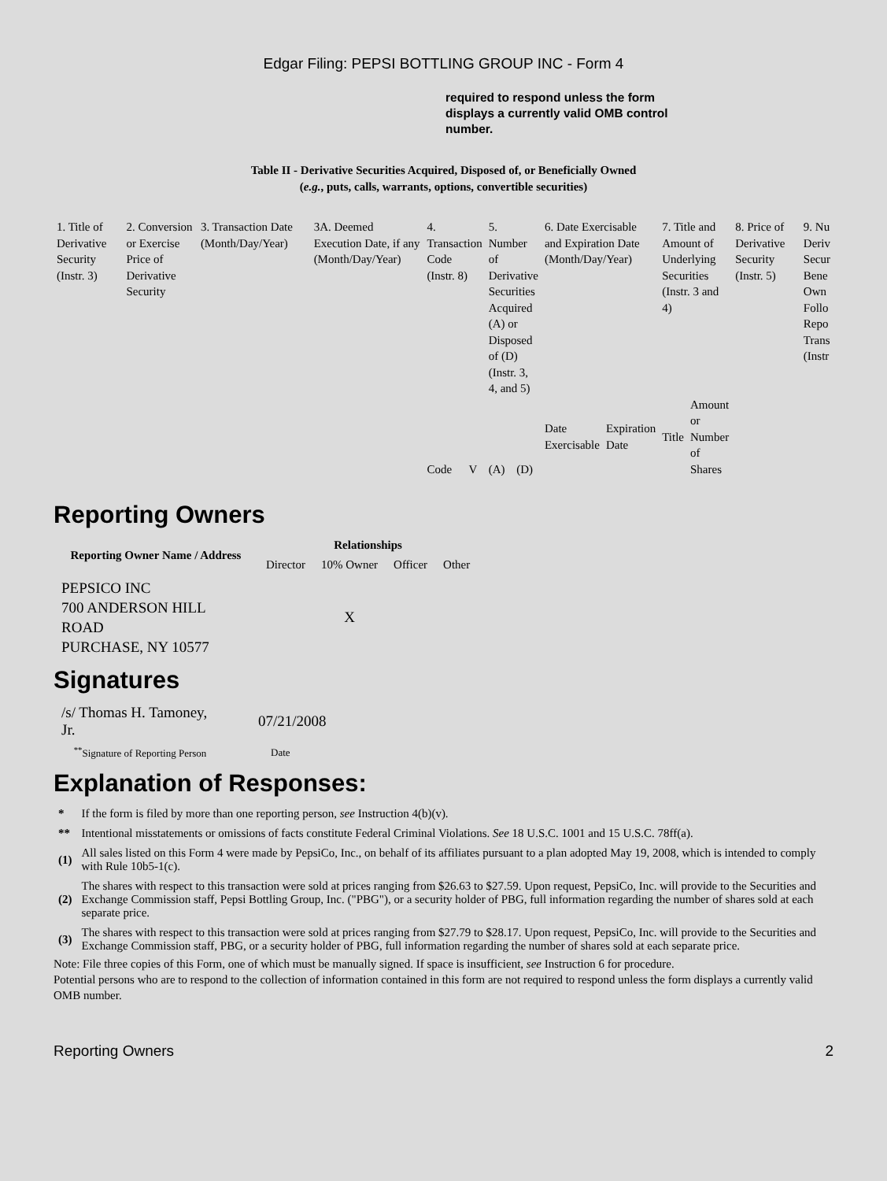Edgar Filing: PEPSI BOTTLING GROUP INC - Form 4
required to respond unless the form displays a currently valid OMB control number.
Table II - Derivative Securities Acquired, Disposed of, or Beneficially Owned
(e.g., puts, calls, warrants, options, convertible securities)
| 1. Title of Derivative Security (Instr. 3) | 2. Conversion or Exercise Price of Derivative Security | 3. Transaction Date (Month/Day/Year) | 3A. Deemed Execution Date, if any (Month/Day/Year) | 4. Transaction Code (Instr. 8) | | 5. Number of Derivative Securities Acquired (A) or Disposed of (D) (Instr. 3, 4, and 5) | | 6. Date Exercisable and Expiration Date (Month/Day/Year) | | 7. Title and Amount of Underlying Securities (Instr. 3 and 4) | | 8. Price of Derivative Security (Instr. 5) | 9. Nu Deriv Secur Bene Own Follo Repo Trans (Instr |
| | | | | Code | V | (A) | (D) | Date Exercisable | Expiration Date | Title | Amount or Number of Shares | | |
Reporting Owners
| Reporting Owner Name / Address | Relationships | | | |
| --- | --- | --- | --- | --- |
| | Director | 10% Owner | Officer | Other |
| PEPSICO INC 700 ANDERSON HILL ROAD PURCHASE, NY 10577 | | X | | |
Signatures
| /s/ Thomas H. Tamoney, Jr. | 07/21/2008 |
| <sup>**</sup> Signature of Reporting Person | Date |
Explanation of Responses:
| * | If the form is filed by more than one reporting person, see Instruction 4(b)(v). |
| ** | Intentional misstatements or omissions of facts constitute Federal Criminal Violations. See 18 U.S.C. 1001 and 15 U.S.C. 78ff(a). |
| (1) | All sales listed on this Form 4 were made by PepsiCo, Inc., on behalf of its affiliates pursuant to a plan adopted May 19, 2008, which is intended to comply with Rule 10b5-1(c). |
| (2) | The shares with respect to this transaction were sold at prices ranging from $26.63 to $27.59. Upon request, PepsiCo, Inc. will provide to the Securities and Exchange Commission staff, Pepsi Bottling Group, Inc. ("PBG"), or a security holder of PBG, full information regarding the number of shares sold at each separate price. |
| (3) | The shares with respect to this transaction were sold at prices ranging from $27.79 to $28.17. Upon request, PepsiCo, Inc. will provide to the Securities and Exchange Commission staff, PBG, or a security holder of PBG, full information regarding the number of shares sold at each separate price. |
Note: File three copies of this Form, one of which must be manually signed. If space is insufficient, see Instruction 6 for procedure.
Potential persons who are to respond to the collection of information contained in this form are not required to respond unless the form displays a currently valid OMB number.
Reporting Owners 2